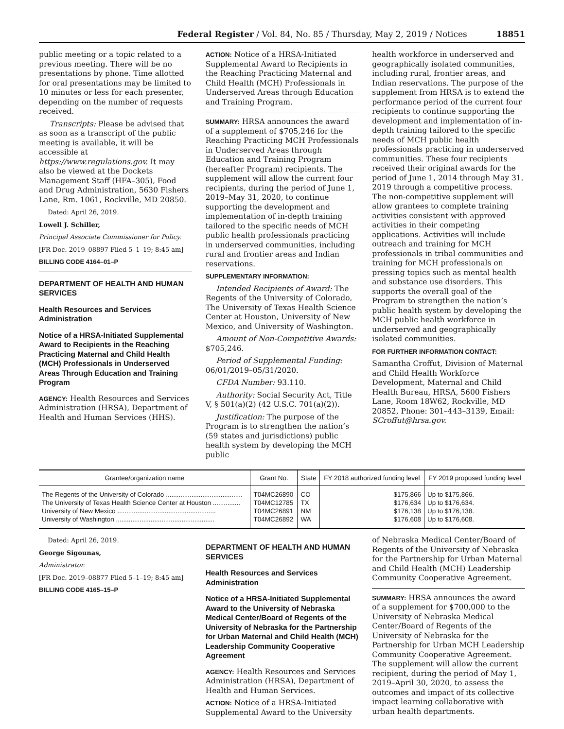Federal Register / Vol. 84, No. 85 / Thursday, May 2, 2019 / Notices 18851
public meeting or a topic related to a previous meeting. There will be no presentations by phone. Time allotted for oral presentations may be limited to 10 minutes or less for each presenter, depending on the number of requests received.
Transcripts: Please be advised that as soon as a transcript of the public meeting is available, it will be accessible at https://www.regulations.gov. It may also be viewed at the Dockets Management Staff (HFA–305), Food and Drug Administration, 5630 Fishers Lane, Rm. 1061, Rockville, MD 20850.
Dated: April 26, 2019.
Lowell J. Schiller,
Principal Associate Commissioner for Policy.
[FR Doc. 2019–08897 Filed 5–1–19; 8:45 am]
BILLING CODE 4164–01–P
DEPARTMENT OF HEALTH AND HUMAN SERVICES
Health Resources and Services Administration
Notice of a HRSA-Initiated Supplemental Award to Recipients in the Reaching Practicing Maternal and Child Health (MCH) Professionals in Underserved Areas Through Education and Training Program
AGENCY: Health Resources and Services Administration (HRSA), Department of Health and Human Services (HHS).
ACTION: Notice of a HRSA-Initiated Supplemental Award to Recipients in the Reaching Practicing Maternal and Child Health (MCH) Professionals in Underserved Areas through Education and Training Program.
SUMMARY: HRSA announces the award of a supplement of $705,246 for the Reaching Practicing MCH Professionals in Underserved Areas through Education and Training Program (hereafter Program) recipients. The supplement will allow the current four recipients, during the period of June 1, 2019–May 31, 2020, to continue supporting the development and implementation of in-depth training tailored to the specific needs of MCH public health professionals practicing in underserved communities, including rural and frontier areas and Indian reservations.
SUPPLEMENTARY INFORMATION:
Intended Recipients of Award: The Regents of the University of Colorado, The University of Texas Health Science Center at Houston, University of New Mexico, and University of Washington.
Amount of Non-Competitive Awards: $705,246.
Period of Supplemental Funding: 06/01/2019–05/31/2020.
CFDA Number: 93.110.
Authority: Social Security Act, Title V, § 501(a)(2) (42 U.S.C. 701(a)(2)).
Justification: The purpose of the Program is to strengthen the nation’s (59 states and jurisdictions) public health system by developing the MCH public
health workforce in underserved and geographically isolated communities, including rural, frontier areas, and Indian reservations. The purpose of the supplement from HRSA is to extend the performance period of the current four recipients to continue supporting the development and implementation of in-depth training tailored to the specific needs of MCH public health professionals practicing in underserved communities. These four recipients received their original awards for the period of June 1, 2014 through May 31, 2019 through a competitive process. The non-competitive supplement will allow grantees to complete training activities consistent with approved activities in their competing applications. Activities will include outreach and training for MCH professionals in tribal communities and training for MCH professionals on pressing topics such as mental health and substance use disorders. This supports the overall goal of the Program to strengthen the nation’s public health system by developing the MCH public health workforce in underserved and geographically isolated communities.
FOR FURTHER INFORMATION CONTACT:
Samantha Croffut, Division of Maternal and Child Health Workforce Development, Maternal and Child Health Bureau, HRSA, 5600 Fishers Lane, Room 18W62, Rockville, MD 20852, Phone: 301–443–3139, Email: SCroffut@hrsa.gov.
| Grantee/organization name | Grant No. | State | FY 2018 authorized funding level | FY 2019 proposed funding level |
| --- | --- | --- | --- | --- |
| The Regents of the University of Colorado .......................................... | T04MC26890 | CO | $175,866 | Up to $175,866. |
| The University of Texas Health Science Center at Houston ............... | T04MC12785 | TX | $176,634 | Up to $176,634. |
| University of New Mexico ...................................................... | T04MC26891 | NM | $176,138 | Up to $176,138. |
| University of Washington ...................................................... | T04MC26892 | WA | $176,608 | Up to $176,608. |
Dated: April 26, 2019.
George Sigounas,
Administrator.
[FR Doc. 2019–08877 Filed 5–1–19; 8:45 am]
BILLING CODE 4165–15–P
DEPARTMENT OF HEALTH AND HUMAN SERVICES
Health Resources and Services Administration
Notice of a HRSA-Initiated Supplemental Award to the University of Nebraska Medical Center/Board of Regents of the University of Nebraska for the Partnership for Urban Maternal and Child Health (MCH) Leadership Community Cooperative Agreement
AGENCY: Health Resources and Services Administration (HRSA), Department of Health and Human Services.
ACTION: Notice of a HRSA-Initiated Supplemental Award to the University
of Nebraska Medical Center/Board of Regents of the University of Nebraska for the Partnership for Urban Maternal and Child Health (MCH) Leadership Community Cooperative Agreement.
SUMMARY: HRSA announces the award of a supplement for $700,000 to the University of Nebraska Medical Center/Board of Regents of the University of Nebraska for the Partnership for Urban MCH Leadership Community Cooperative Agreement. The supplement will allow the current recipient, during the period of May 1, 2019–April 30, 2020, to assess the outcomes and impact of its collective impact learning collaborative with urban health departments.